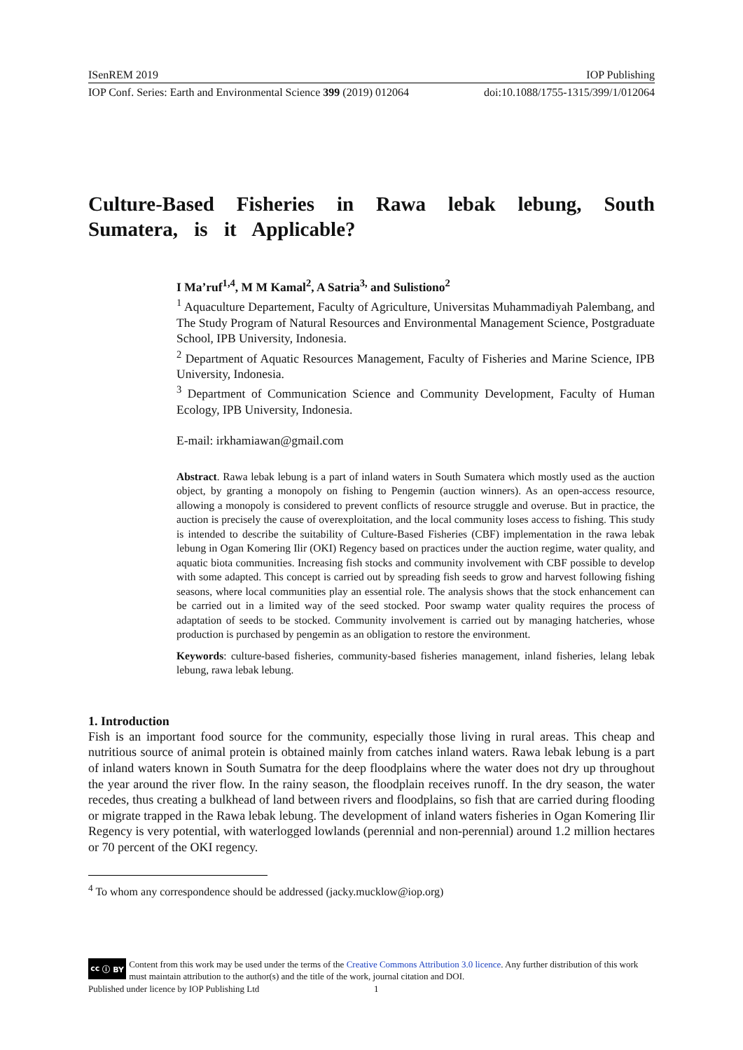ISenREM 2019 IOP Publishing
IOP Conf. Series: Earth and Environmental Science 399 (2019) 012064 doi:10.1088/1755-1315/399/1/012064
Culture-Based Fisheries in Rawa lebak lebung, South Sumatera, is it Applicable?
I Ma’ruf<sup>1,4</sup>, M M Kamal<sup>2</sup>, A Satria<sup>3,</sup> and Sulistiono<sup>2</sup>
<sup>1</sup> Aquaculture Departement, Faculty of Agriculture, Universitas Muhammadiyah Palembang, and The Study Program of Natural Resources and Environmental Management Science, Postgraduate School, IPB University, Indonesia.
<sup>2</sup> Department of Aquatic Resources Management, Faculty of Fisheries and Marine Science, IPB University, Indonesia.
<sup>3</sup> Department of Communication Science and Community Development, Faculty of Human Ecology, IPB University, Indonesia.
E-mail: irkhamiawan@gmail.com
Abstract. Rawa lebak lebung is a part of inland waters in South Sumatera which mostly used as the auction object, by granting a monopoly on fishing to Pengemin (auction winners). As an open-access resource, allowing a monopoly is considered to prevent conflicts of resource struggle and overuse. But in practice, the auction is precisely the cause of overexploitation, and the local community loses access to fishing. This study is intended to describe the suitability of Culture-Based Fisheries (CBF) implementation in the rawa lebak lebung in Ogan Komering Ilir (OKI) Regency based on practices under the auction regime, water quality, and aquatic biota communities. Increasing fish stocks and community involvement with CBF possible to develop with some adapted. This concept is carried out by spreading fish seeds to grow and harvest following fishing seasons, where local communities play an essential role. The analysis shows that the stock enhancement can be carried out in a limited way of the seed stocked. Poor swamp water quality requires the process of adaptation of seeds to be stocked. Community involvement is carried out by managing hatcheries, whose production is purchased by pengemin as an obligation to restore the environment.
Keywords: culture-based fisheries, community-based fisheries management, inland fisheries, lelang lebak lebung, rawa lebak lebung.
1. Introduction
Fish is an important food source for the community, especially those living in rural areas. This cheap and nutritious source of animal protein is obtained mainly from catches inland waters. Rawa lebak lebung is a part of inland waters known in South Sumatra for the deep floodplains where the water does not dry up throughout the year around the river flow. In the rainy season, the floodplain receives runoff. In the dry season, the water recedes, thus creating a bulkhead of land between rivers and floodplains, so fish that are carried during flooding or migrate trapped in the Rawa lebak lebung. The development of inland waters fisheries in Ogan Komering Ilir Regency is very potential, with waterlogged lowlands (perennial and non-perennial) around 1.2 million hectares or 70 percent of the OKI regency.
<sup>4</sup> To whom any correspondence should be addressed (jacky.mucklow@iop.org)
cc ⓘ BY
Content from this work may be used under the terms of the Creative Commons Attribution 3.0 licence. Any further distribution of this work must maintain attribution to the author(s) and the title of the work, journal citation and DOI.
Published under licence by IOP Publishing Ltd 1